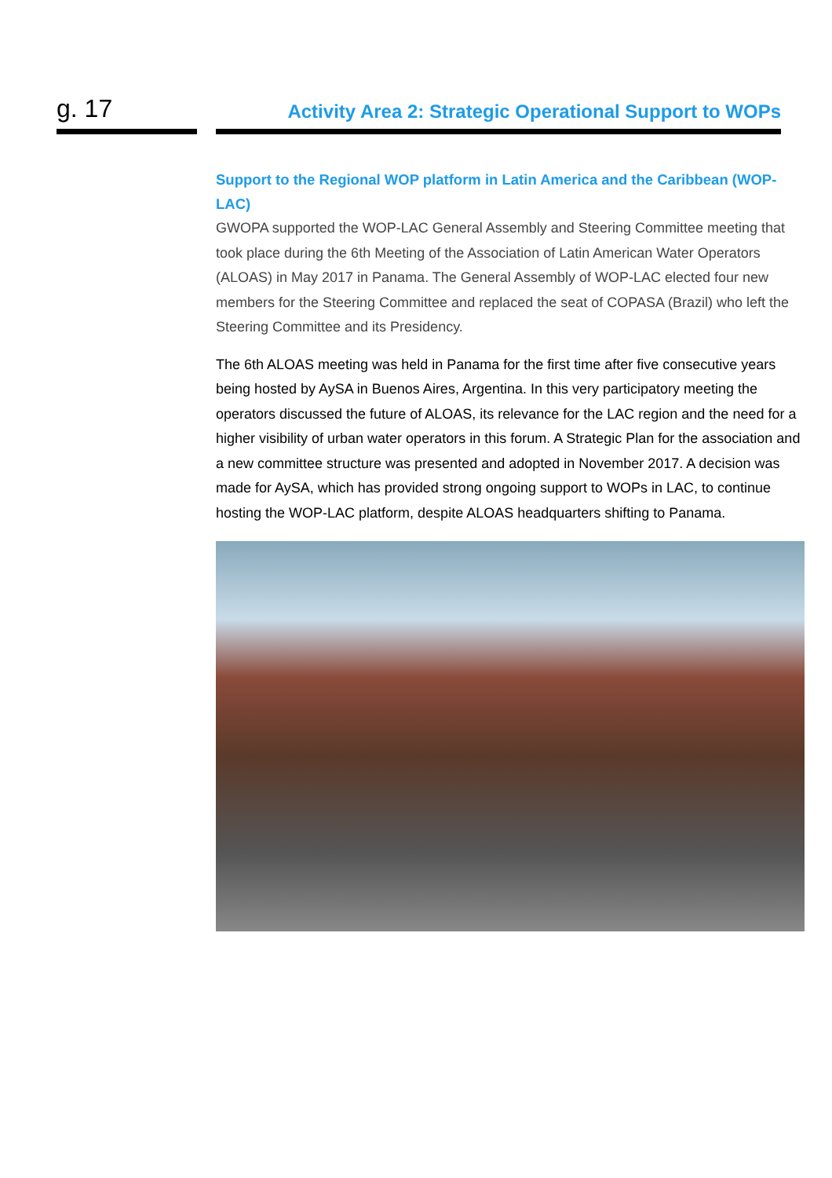g. 17
Activity Area 2: Strategic Operational Support to WOPs
Support to the Regional WOP platform in Latin America and the Caribbean (WOP-LAC)
GWOPA supported the WOP-LAC General Assembly and Steering Committee meeting that took place during the 6th Meeting of the Association of Latin American Water Operators (ALOAS) in May 2017 in Panama. The General Assembly of WOP-LAC elected four new members for the Steering Committee and replaced the seat of COPASA (Brazil) who left the Steering Committee and its Presidency.
The 6th ALOAS meeting was held in Panama for the first time after five consecutive years being hosted by AySA in Buenos Aires, Argentina. In this very participatory meeting the operators discussed the future of ALOAS, its relevance for the LAC region and the need for a higher visibility of urban water operators in this forum. A Strategic Plan for the association and a new committee structure was presented and adopted in November 2017. A decision was made for AySA, which has provided strong ongoing support to WOPs in LAC, to continue hosting the WOP-LAC platform, despite ALOAS headquarters shifting to Panama.